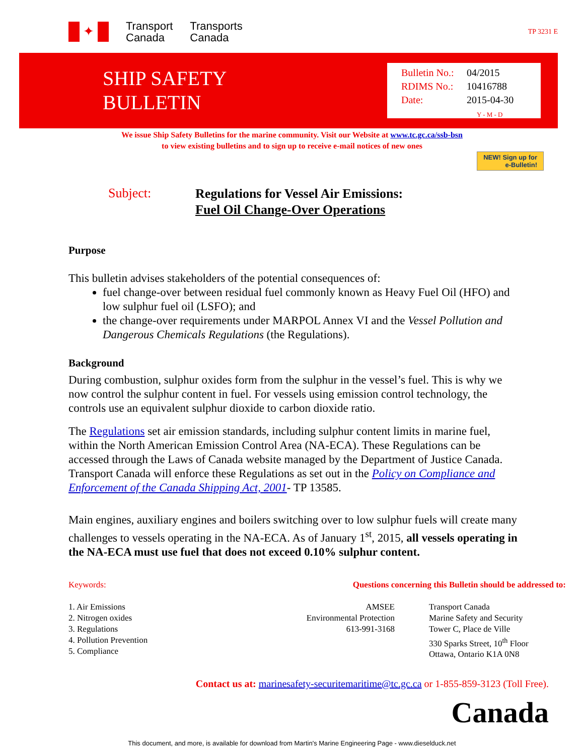✦
Transport
Canada
Transports
Canada
TP 3231 E
SHIP SAFETY
BULLETIN
Bulletin No.: 04/2015
RDIMS No.: 10416788
Date: 2015-04-30
Y - M - D
We issue Ship Safety Bulletins for the marine community. Visit our Website at www.tc.gc.ca/ssb-bsn
to view existing bulletins and to sign up to receive e-mail notices of new ones
NEW! Sign up for
e-Bulletin!
Subject:
Regulations for Vessel Air Emissions:
Fuel Oil Change-Over Operations
Purpose
This bulletin advises stakeholders of the potential consequences of:
fuel change-over between residual fuel commonly known as Heavy Fuel Oil (HFO) and low sulphur fuel oil (LSFO); and
the change-over requirements under MARPOL Annex VI and the Vessel Pollution and Dangerous Chemicals Regulations (the Regulations).
Background
During combustion, sulphur oxides form from the sulphur in the vessel’s fuel. This is why we now control the sulphur content in fuel. For vessels using emission control technology, the controls use an equivalent sulphur dioxide to carbon dioxide ratio.
The Regulations set air emission standards, including sulphur content limits in marine fuel, within the North American Emission Control Area (NA-ECA). These Regulations can be accessed through the Laws of Canada website managed by the Department of Justice Canada. Transport Canada will enforce these Regulations as set out in the Policy on Compliance and Enforcement of the Canada Shipping Act, 2001- TP 13585.
Main engines, auxiliary engines and boilers switching over to low sulphur fuels will create many challenges to vessels operating in the NA-ECA. As of January 1<sup>st</sup>, 2015, all vessels operating in the NA-ECA must use fuel that does not exceed 0.10% sulphur content.
Keywords:
1. Air Emissions
2. Nitrogen oxides
3. Regulations
4. Pollution Prevention
5. Compliance
Questions concerning this Bulletin should be addressed to:
AMSEE
Environmental Protection
613-991-3168
Transport Canada
Marine Safety and Security
Tower C, Place de Ville
330 Sparks Street, 10<sup>th</sup> Floor
Ottawa, Ontario K1A 0N8
Contact us at: marinesafety-securitemaritime@tc.gc.ca or 1-855-859-3123 (Toll Free).
Canada
This document, and more, is available for download from Martin's Marine Engineering Page - www.dieselduck.net